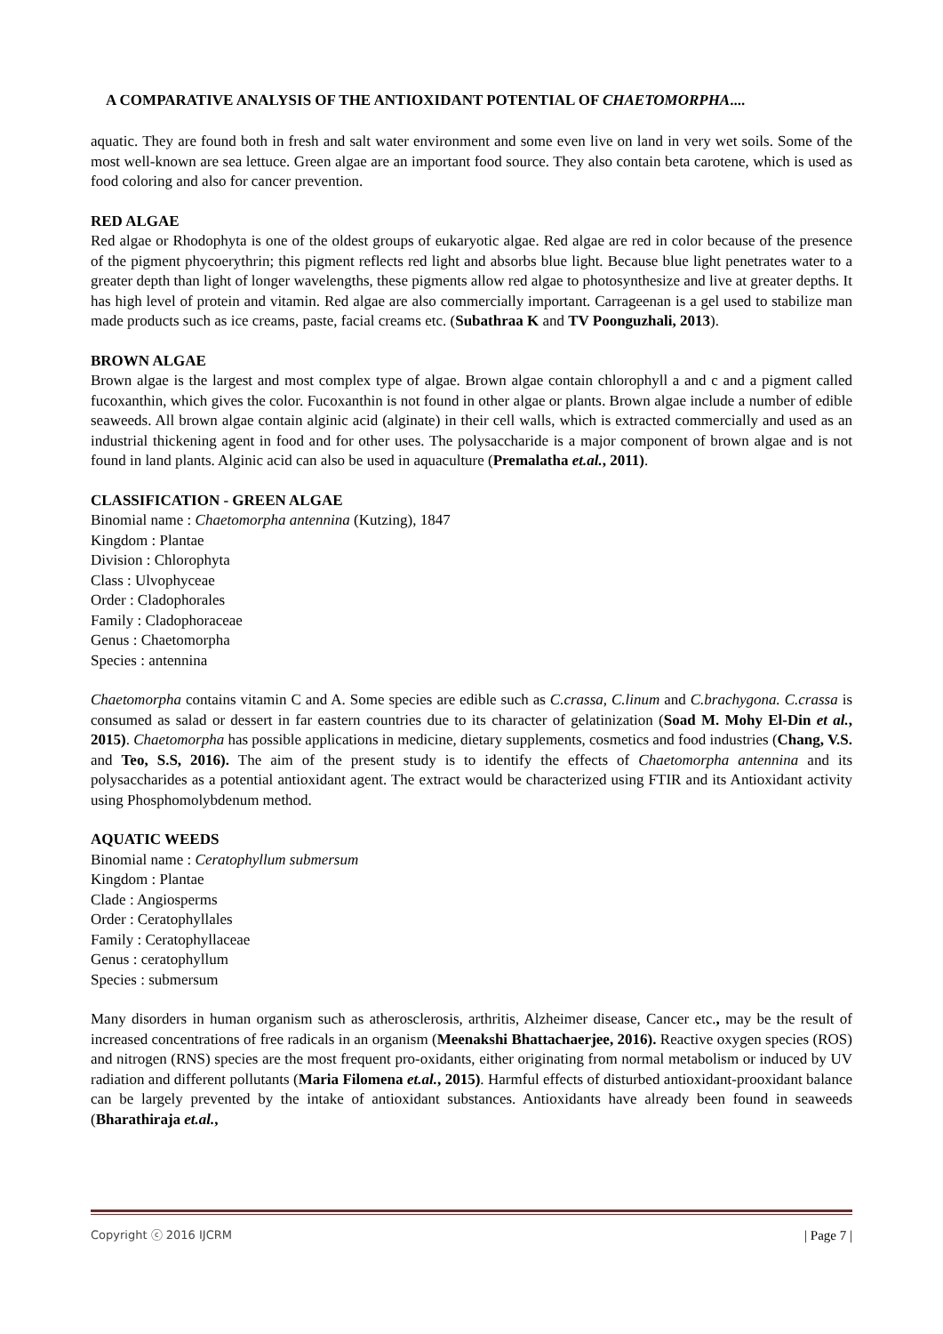A COMPARATIVE ANALYSIS OF THE ANTIOXIDANT POTENTIAL OF CHAETOMORPHA....
aquatic. They are found both in fresh and salt water environment and some even live on land in very wet soils. Some of the most well-known are sea lettuce. Green algae are an important food source. They also contain beta carotene, which is used as food coloring and also for cancer prevention.
RED ALGAE
Red algae or Rhodophyta is one of the oldest groups of eukaryotic algae. Red algae are red in color because of the presence of the pigment phycoerythrin; this pigment reflects red light and absorbs blue light. Because blue light penetrates water to a greater depth than light of longer wavelengths, these pigments allow red algae to photosynthesize and live at greater depths. It has high level of protein and vitamin. Red algae are also commercially important. Carrageenan is a gel used to stabilize man made products such as ice creams, paste, facial creams etc. (Subathraa K and TV Poonguzhali, 2013).
BROWN ALGAE
Brown algae is the largest and most complex type of algae. Brown algae contain chlorophyll a and c and a pigment called fucoxanthin, which gives the color. Fucoxanthin is not found in other algae or plants. Brown algae include a number of edible seaweeds. All brown algae contain alginic acid (alginate) in their cell walls, which is extracted commercially and used as an industrial thickening agent in food and for other uses. The polysaccharide is a major component of brown algae and is not found in land plants. Alginic acid can also be used in aquaculture (Premalatha et.al., 2011).
CLASSIFICATION - GREEN ALGAE
Binomial name : Chaetomorpha antennina (Kutzing), 1847
Kingdom : Plantae
Division : Chlorophyta
Class : Ulvophyceae
Order : Cladophorales
Family : Cladophoraceae
Genus : Chaetomorpha
Species : antennina
Chaetomorpha contains vitamin C and A. Some species are edible such as C.crassa, C.linum and C.brachygona. C.crassa is consumed as salad or dessert in far eastern countries due to its character of gelatinization (Soad M. Mohy El-Din et al., 2015). Chaetomorpha has possible applications in medicine, dietary supplements, cosmetics and food industries (Chang, V.S. and Teo, S.S, 2016). The aim of the present study is to identify the effects of Chaetomorpha antennina and its polysaccharides as a potential antioxidant agent. The extract would be characterized using FTIR and its Antioxidant activity using Phosphomolybdenum method.
AQUATIC WEEDS
Binomial name : Ceratophyllum submersum
Kingdom : Plantae
Clade : Angiosperms
Order : Ceratophyllales
Family : Ceratophyllaceae
Genus : ceratophyllum
Species : submersum
Many disorders in human organism such as atherosclerosis, arthritis, Alzheimer disease, Cancer etc., may be the result of increased concentrations of free radicals in an organism (Meenakshi Bhattachaerjee, 2016). Reactive oxygen species (ROS) and nitrogen (RNS) species are the most frequent pro-oxidants, either originating from normal metabolism or induced by UV radiation and different pollutants (Maria Filomena et.al., 2015). Harmful effects of disturbed antioxidant-prooxidant balance can be largely prevented by the intake of antioxidant substances. Antioxidants have already been found in seaweeds (Bharathiraja et.al.,
Copyright ⓒ 2016 IJCRM | Page 7 |